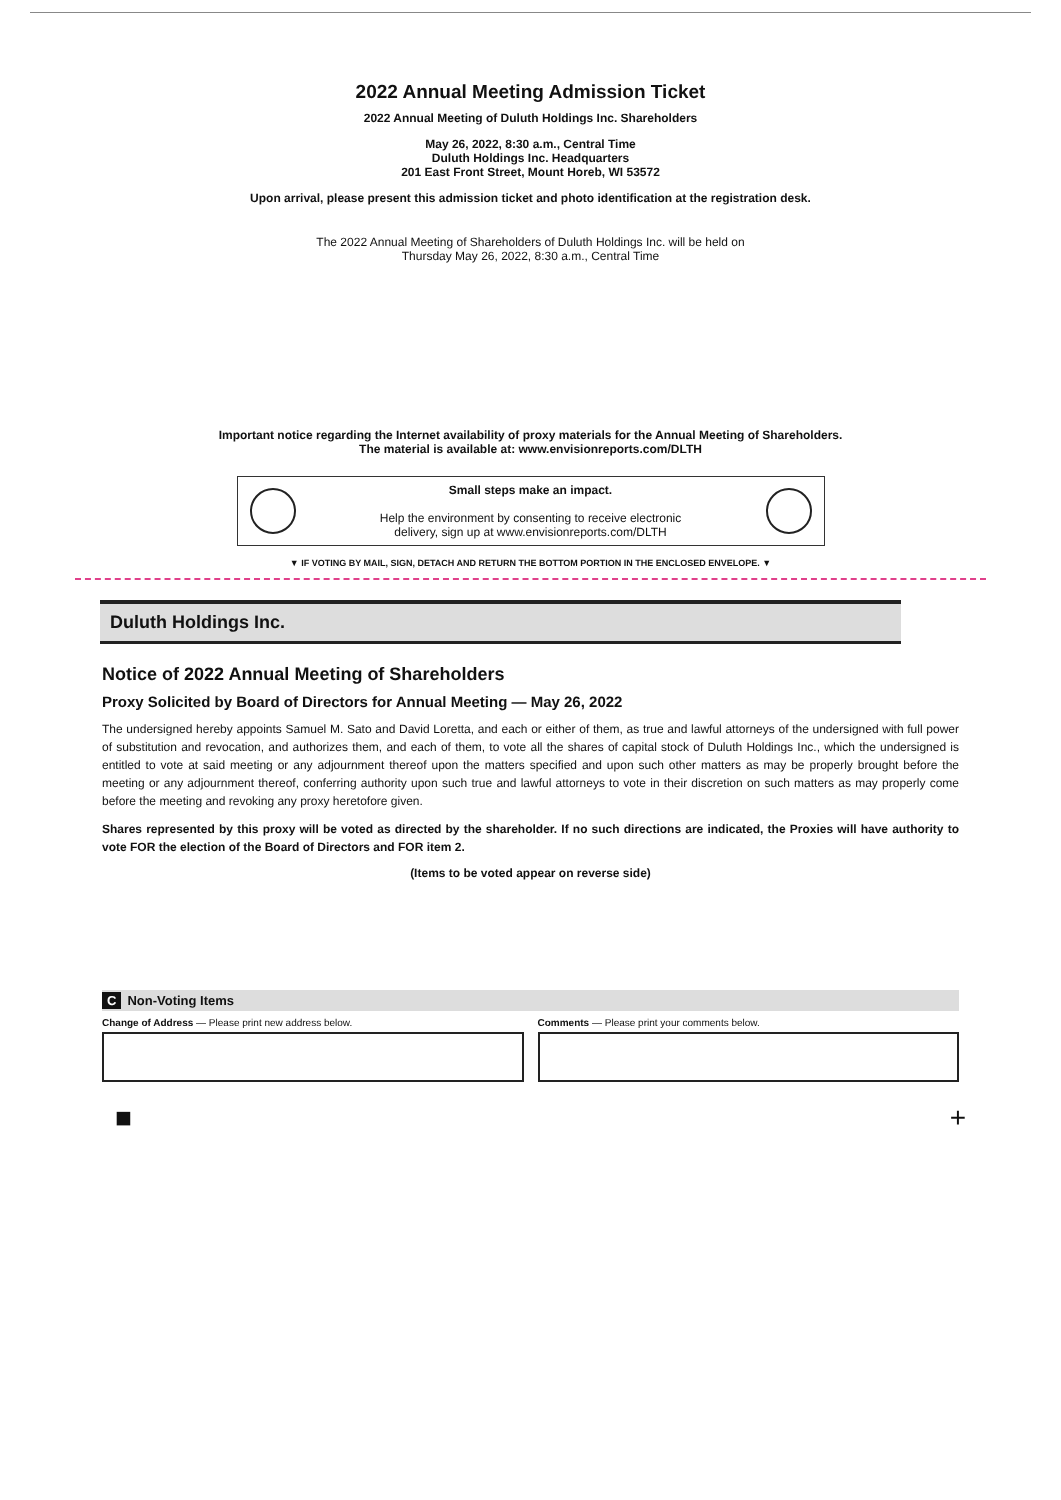2022 Annual Meeting Admission Ticket
2022 Annual Meeting of Duluth Holdings Inc. Shareholders
May 26, 2022, 8:30 a.m., Central Time
Duluth Holdings Inc. Headquarters
201 East Front Street, Mount Horeb, WI 53572
Upon arrival, please present this admission ticket and photo identification at the registration desk.
The 2022 Annual Meeting of Shareholders of Duluth Holdings Inc. will be held on
Thursday May 26, 2022, 8:30 a.m., Central Time
Important notice regarding the Internet availability of proxy materials for the Annual Meeting of Shareholders.
The material is available at: www.envisionreports.com/DLTH
Small steps make an impact.
Help the environment by consenting to receive electronic
delivery, sign up at www.envisionreports.com/DLTH
▼ IF VOTING BY MAIL, SIGN, DETACH AND RETURN THE BOTTOM PORTION IN THE ENCLOSED ENVELOPE. ▼
Duluth Holdings Inc.
Notice of 2022 Annual Meeting of Shareholders
Proxy Solicited by Board of Directors for Annual Meeting — May 26, 2022
The undersigned hereby appoints Samuel M. Sato and David Loretta, and each or either of them, as true and lawful attorneys of the undersigned with full power of substitution and revocation, and authorizes them, and each of them, to vote all the shares of capital stock of Duluth Holdings Inc., which the undersigned is entitled to vote at said meeting or any adjournment thereof upon the matters specified and upon such other matters as may be properly brought before the meeting or any adjournment thereof, conferring authority upon such true and lawful attorneys to vote in their discretion on such matters as may properly come before the meeting and revoking any proxy heretofore given.
Shares represented by this proxy will be voted as directed by the shareholder. If no such directions are indicated, the Proxies will have authority to vote FOR the election of the Board of Directors and FOR item 2.
(Items to be voted appear on reverse side)
C Non-Voting Items
Change of Address — Please print new address below.
Comments — Please print your comments below.
■ +